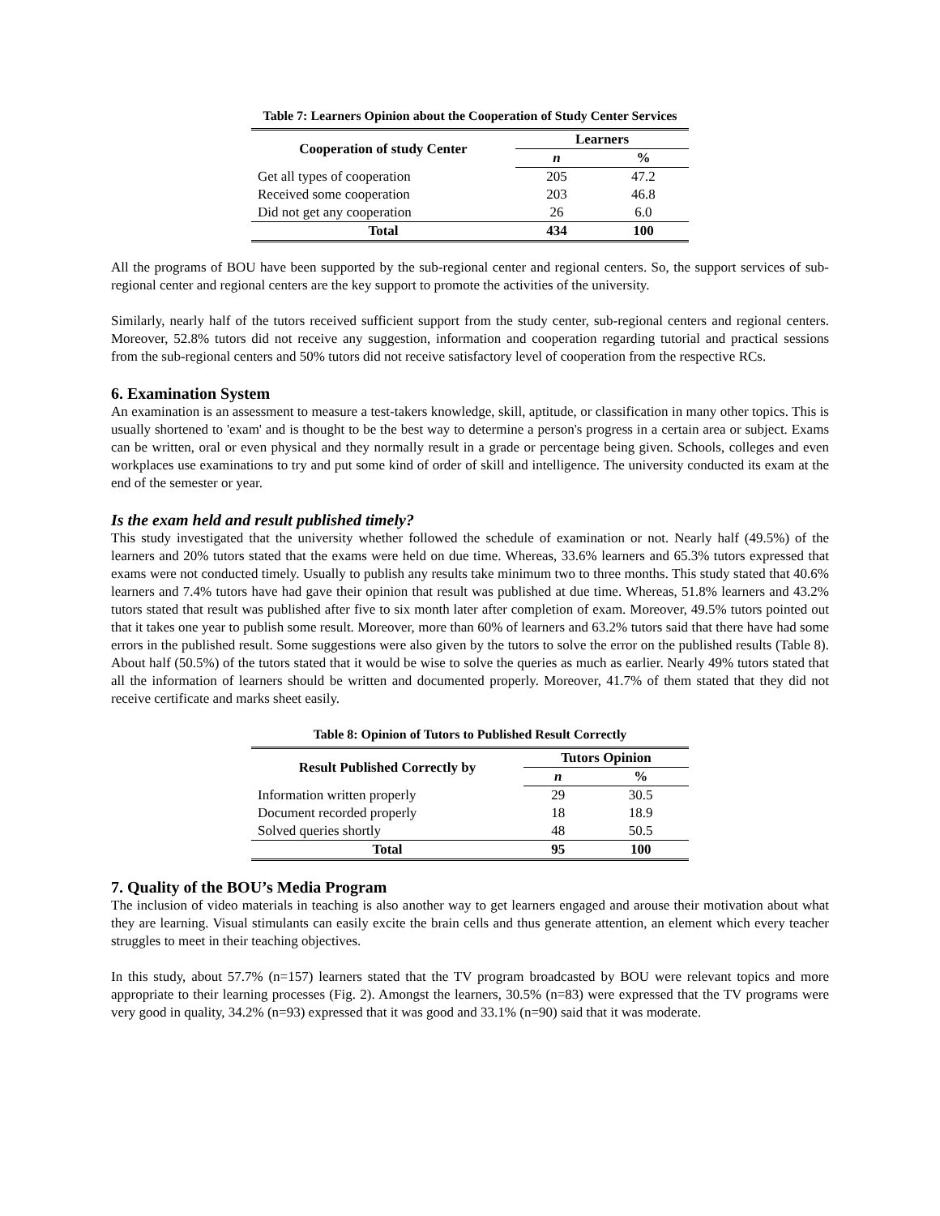Table 7: Learners Opinion about the Cooperation of Study Center Services
| Cooperation of study Center | Learners | |
| --- | --- | --- |
| | n | % |
| Get all types of cooperation | 205 | 47.2 |
| Received some cooperation | 203 | 46.8 |
| Did not get any cooperation | 26 | 6.0 |
| Total | 434 | 100 |
All the programs of BOU have been supported by the sub-regional center and regional centers. So, the support services of sub-regional center and regional centers are the key support to promote the activities of the university.
Similarly, nearly half of the tutors received sufficient support from the study center, sub-regional centers and regional centers. Moreover, 52.8% tutors did not receive any suggestion, information and cooperation regarding tutorial and practical sessions from the sub-regional centers and 50% tutors did not receive satisfactory level of cooperation from the respective RCs.
6. Examination System
An examination is an assessment to measure a test-takers knowledge, skill, aptitude, or classification in many other topics. This is usually shortened to 'exam' and is thought to be the best way to determine a person's progress in a certain area or subject. Exams can be written, oral or even physical and they normally result in a grade or percentage being given. Schools, colleges and even workplaces use examinations to try and put some kind of order of skill and intelligence. The university conducted its exam at the end of the semester or year.
Is the exam held and result published timely?
This study investigated that the university whether followed the schedule of examination or not. Nearly half (49.5%) of the learners and 20% tutors stated that the exams were held on due time. Whereas, 33.6% learners and 65.3% tutors expressed that exams were not conducted timely. Usually to publish any results take minimum two to three months. This study stated that 40.6% learners and 7.4% tutors have had gave their opinion that result was published at due time. Whereas, 51.8% learners and 43.2% tutors stated that result was published after five to six month later after completion of exam. Moreover, 49.5% tutors pointed out that it takes one year to publish some result. Moreover, more than 60% of learners and 63.2% tutors said that there have had some errors in the published result. Some suggestions were also given by the tutors to solve the error on the published results (Table 8). About half (50.5%) of the tutors stated that it would be wise to solve the queries as much as earlier. Nearly 49% tutors stated that all the information of learners should be written and documented properly. Moreover, 41.7% of them stated that they did not receive certificate and marks sheet easily.
Table 8: Opinion of Tutors to Published Result Correctly
| Result Published Correctly by | Tutors Opinion | |
| --- | --- | --- |
| | n | % |
| Information written properly | 29 | 30.5 |
| Document recorded properly | 18 | 18.9 |
| Solved queries shortly | 48 | 50.5 |
| Total | 95 | 100 |
7. Quality of the BOU’s Media Program
The inclusion of video materials in teaching is also another way to get learners engaged and arouse their motivation about what they are learning. Visual stimulants can easily excite the brain cells and thus generate attention, an element which every teacher struggles to meet in their teaching objectives.
In this study, about 57.7% (n=157) learners stated that the TV program broadcasted by BOU were relevant topics and more appropriate to their learning processes (Fig. 2). Amongst the learners, 30.5% (n=83) were expressed that the TV programs were very good in quality, 34.2% (n=93) expressed that it was good and 33.1% (n=90) said that it was moderate.